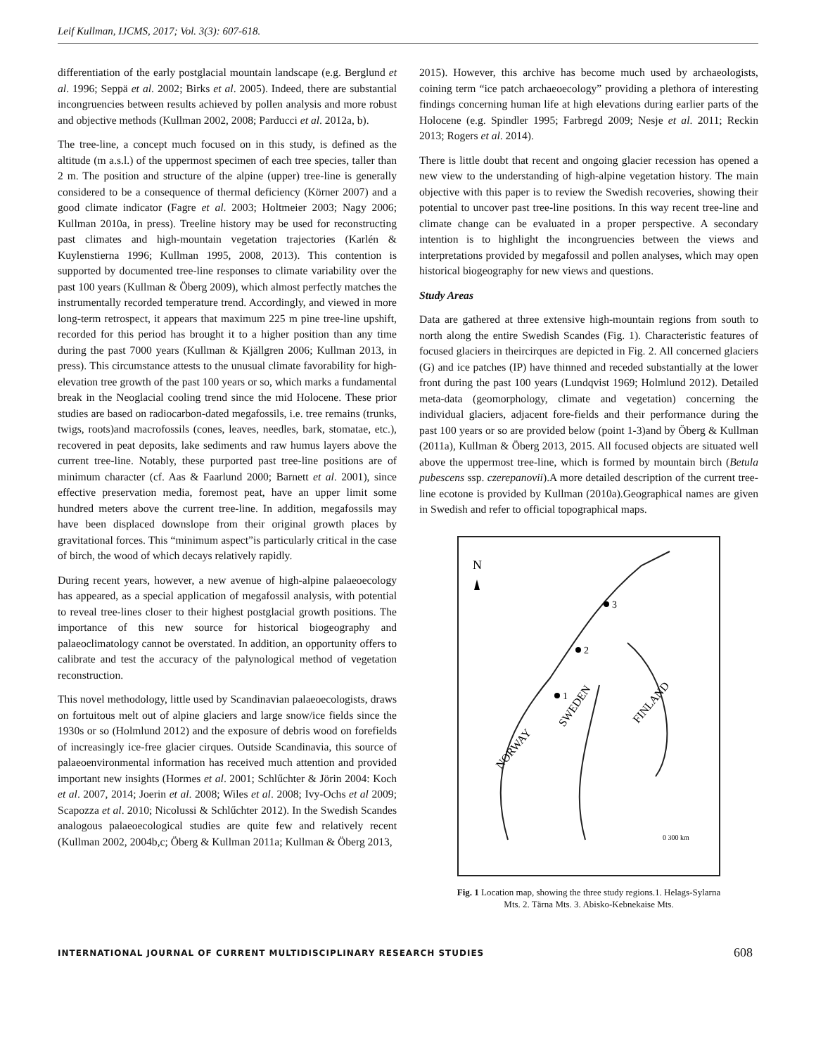Leif Kullman, IJCMS, 2017; Vol. 3(3): 607-618.
differentiation of the early postglacial mountain landscape (e.g. Berglund et al. 1996; Seppä et al. 2002; Birks et al. 2005). Indeed, there are substantial incongruencies between results achieved by pollen analysis and more robust and objective methods (Kullman 2002, 2008; Parducci et al. 2012a, b).
The tree-line, a concept much focused on in this study, is defined as the altitude (m a.s.l.) of the uppermost specimen of each tree species, taller than 2 m. The position and structure of the alpine (upper) tree-line is generally considered to be a consequence of thermal deficiency (Körner 2007) and a good climate indicator (Fagre et al. 2003; Holtmeier 2003; Nagy 2006; Kullman 2010a, in press). Treeline history may be used for reconstructing past climates and high-mountain vegetation trajectories (Karlén & Kuylenstierna 1996; Kullman 1995, 2008, 2013). This contention is supported by documented tree-line responses to climate variability over the past 100 years (Kullman & Öberg 2009), which almost perfectly matches the instrumentally recorded temperature trend. Accordingly, and viewed in more long-term retrospect, it appears that maximum 225 m pine tree-line upshift, recorded for this period has brought it to a higher position than any time during the past 7000 years (Kullman & Kjällgren 2006; Kullman 2013, in press). This circumstance attests to the unusual climate favorability for high-elevation tree growth of the past 100 years or so, which marks a fundamental break in the Neoglacial cooling trend since the mid Holocene. These prior studies are based on radiocarbon-dated megafossils, i.e. tree remains (trunks, twigs, roots)and macrofossils (cones, leaves, needles, bark, stomatae, etc.), recovered in peat deposits, lake sediments and raw humus layers above the current tree-line. Notably, these purported past tree-line positions are of minimum character (cf. Aas & Faarlund 2000; Barnett et al. 2001), since effective preservation media, foremost peat, have an upper limit some hundred meters above the current tree-line. In addition, megafossils may have been displaced downslope from their original growth places by gravitational forces. This “minimum aspect”is particularly critical in the case of birch, the wood of which decays relatively rapidly.
During recent years, however, a new avenue of high-alpine palaeoecology has appeared, as a special application of megafossil analysis, with potential to reveal tree-lines closer to their highest postglacial growth positions. The importance of this new source for historical biogeography and palaeoclimatology cannot be overstated. In addition, an opportunity offers to calibrate and test the accuracy of the palynological method of vegetation reconstruction.
This novel methodology, little used by Scandinavian palaeoecologists, draws on fortuitous melt out of alpine glaciers and large snow/ice fields since the 1930s or so (Holmlund 2012) and the exposure of debris wood on forefields of increasingly ice-free glacier cirques. Outside Scandinavia, this source of palaeoenvironmental information has received much attention and provided important new insights (Hormes et al. 2001; Schlűchter & Jörin 2004: Koch et al. 2007, 2014; Joerin et al. 2008; Wiles et al. 2008; Ivy-Ochs et al 2009; Scapozza et al. 2010; Nicolussi & Schlűchter 2012). In the Swedish Scandes analogous palaeoecological studies are quite few and relatively recent (Kullman 2002, 2004b,c; Öberg & Kullman 2011a; Kullman & Öberg 2013,
2015). However, this archive has become much used by archaeologists, coining term “ice patch archaeoecology” providing a plethora of interesting findings concerning human life at high elevations during earlier parts of the Holocene (e.g. Spindler 1995; Farbregd 2009; Nesje et al. 2011; Reckin 2013; Rogers et al. 2014).
There is little doubt that recent and ongoing glacier recession has opened a new view to the understanding of high-alpine vegetation history. The main objective with this paper is to review the Swedish recoveries, showing their potential to uncover past tree-line positions. In this way recent tree-line and climate change can be evaluated in a proper perspective. A secondary intention is to highlight the incongruencies between the views and interpretations provided by megafossil and pollen analyses, which may open historical biogeography for new views and questions.
Study Areas
Data are gathered at three extensive high-mountain regions from south to north along the entire Swedish Scandes (Fig. 1). Characteristic features of focused glaciers in theircirques are depicted in Fig. 2. All concerned glaciers (G) and ice patches (IP) have thinned and receded substantially at the lower front during the past 100 years (Lundqvist 1969; Holmlund 2012). Detailed meta-data (geomorphology, climate and vegetation) concerning the individual glaciers, adjacent fore-fields and their performance during the past 100 years or so are provided below (point 1-3)and by Öberg & Kullman (2011a), Kullman & Öberg 2013, 2015. All focused objects are situated well above the uppermost tree-line, which is formed by mountain birch (Betula pubescens ssp. czerepanovii).A more detailed description of the current tree-line ecotone is provided by Kullman (2010a).Geographical names are given in Swedish and refer to official topographical maps.
N
3
2
1
NORWAY
SWEDEN
FINLAND
0 300 km
Fig. 1 Location map, showing the three study regions.1. Helags-Sylarna
Mts. 2. Tärna Mts. 3. Abisko-Kebnekaise Mts.
INTERNATIONAL JOURNAL OF CURRENT MULTIDISCIPLINARY RESEARCH STUDIES 608